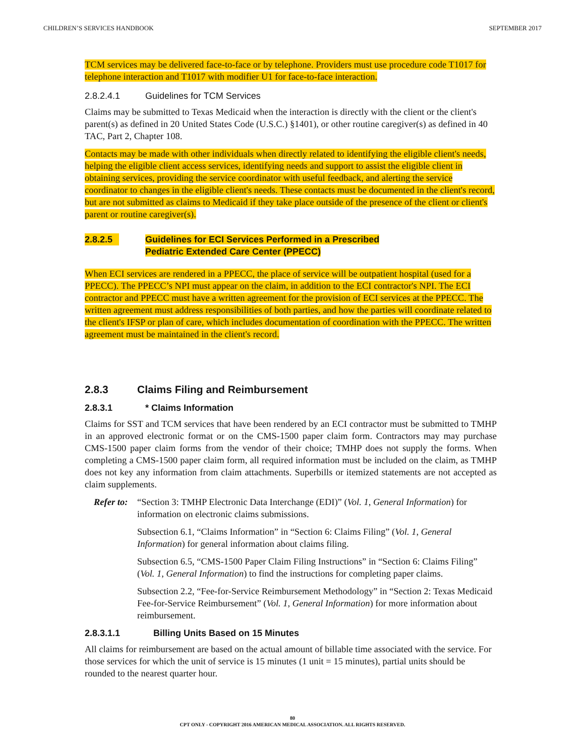CHILDREN’S SERVICES HANDBOOK SEPTEMBER 2017
TCM services may be delivered face-to-face or by telephone. Providers must use procedure code T1017 for telephone interaction and T1017 with modifier U1 for face-to-face interaction.
2.8.2.4.1 Guidelines for TCM Services
Claims may be submitted to Texas Medicaid when the interaction is directly with the client or the client's parent(s) as defined in 20 United States Code (U.S.C.) §1401), or other routine caregiver(s) as defined in 40 TAC, Part 2, Chapter 108.
Contacts may be made with other individuals when directly related to identifying the eligible client's needs, helping the eligible client access services, identifying needs and support to assist the eligible client in obtaining services, providing the service coordinator with useful feedback, and alerting the service coordinator to changes in the eligible client's needs. These contacts must be documented in the client's record, but are not submitted as claims to Medicaid if they take place outside of the presence of the client or client's parent or routine caregiver(s).
2.8.2.5 Guidelines for ECI Services Performed in a Prescribed
Pediatric Extended Care Center (PPECC)
When ECI services are rendered in a PPECC, the place of service will be outpatient hospital (used for a PPECC). The PPECC’s NPI must appear on the claim, in addition to the ECI contractor's NPI. The ECI contractor and PPECC must have a written agreement for the provision of ECI services at the PPECC. The written agreement must address responsibilities of both parties, and how the parties will coordinate related to the client's IFSP or plan of care, which includes documentation of coordination with the PPECC. The written agreement must be maintained in the client's record.
2.8.3 Claims Filing and Reimbursement
2.8.3.1 * Claims Information
Claims for SST and TCM services that have been rendered by an ECI contractor must be submitted to TMHP in an approved electronic format or on the CMS-1500 paper claim form. Contractors may may purchase CMS-1500 paper claim forms from the vendor of their choice; TMHP does not supply the forms. When completing a CMS-1500 paper claim form, all required information must be included on the claim, as TMHP does not key any information from claim attachments. Superbills or itemized statements are not accepted as claim supplements.
Refer to:
“Section 3: TMHP Electronic Data Interchange (EDI)” (Vol. 1, General Information) for information on electronic claims submissions.
Subsection 6.1, “Claims Information” in “Section 6: Claims Filing” (Vol. 1, General Information) for general information about claims filing.
Subsection 6.5, “CMS-1500 Paper Claim Filing Instructions” in “Section 6: Claims Filing” (Vol. 1, General Information) to find the instructions for completing paper claims.
Subsection 2.2, “Fee-for-Service Reimbursement Methodology” in “Section 2: Texas Medicaid Fee-for-Service Reimbursement” (Vol. 1, General Information) for more information about reimbursement.
2.8.3.1.1 Billing Units Based on 15 Minutes
All claims for reimbursement are based on the actual amount of billable time associated with the service. For those services for which the unit of service is 15 minutes (1 unit = 15 minutes), partial units should be rounded to the nearest quarter hour.
80
CPT ONLY - COPYRIGHT 2016 AMERICAN MEDICAL ASSOCIATION. ALL RIGHTS RESERVED.